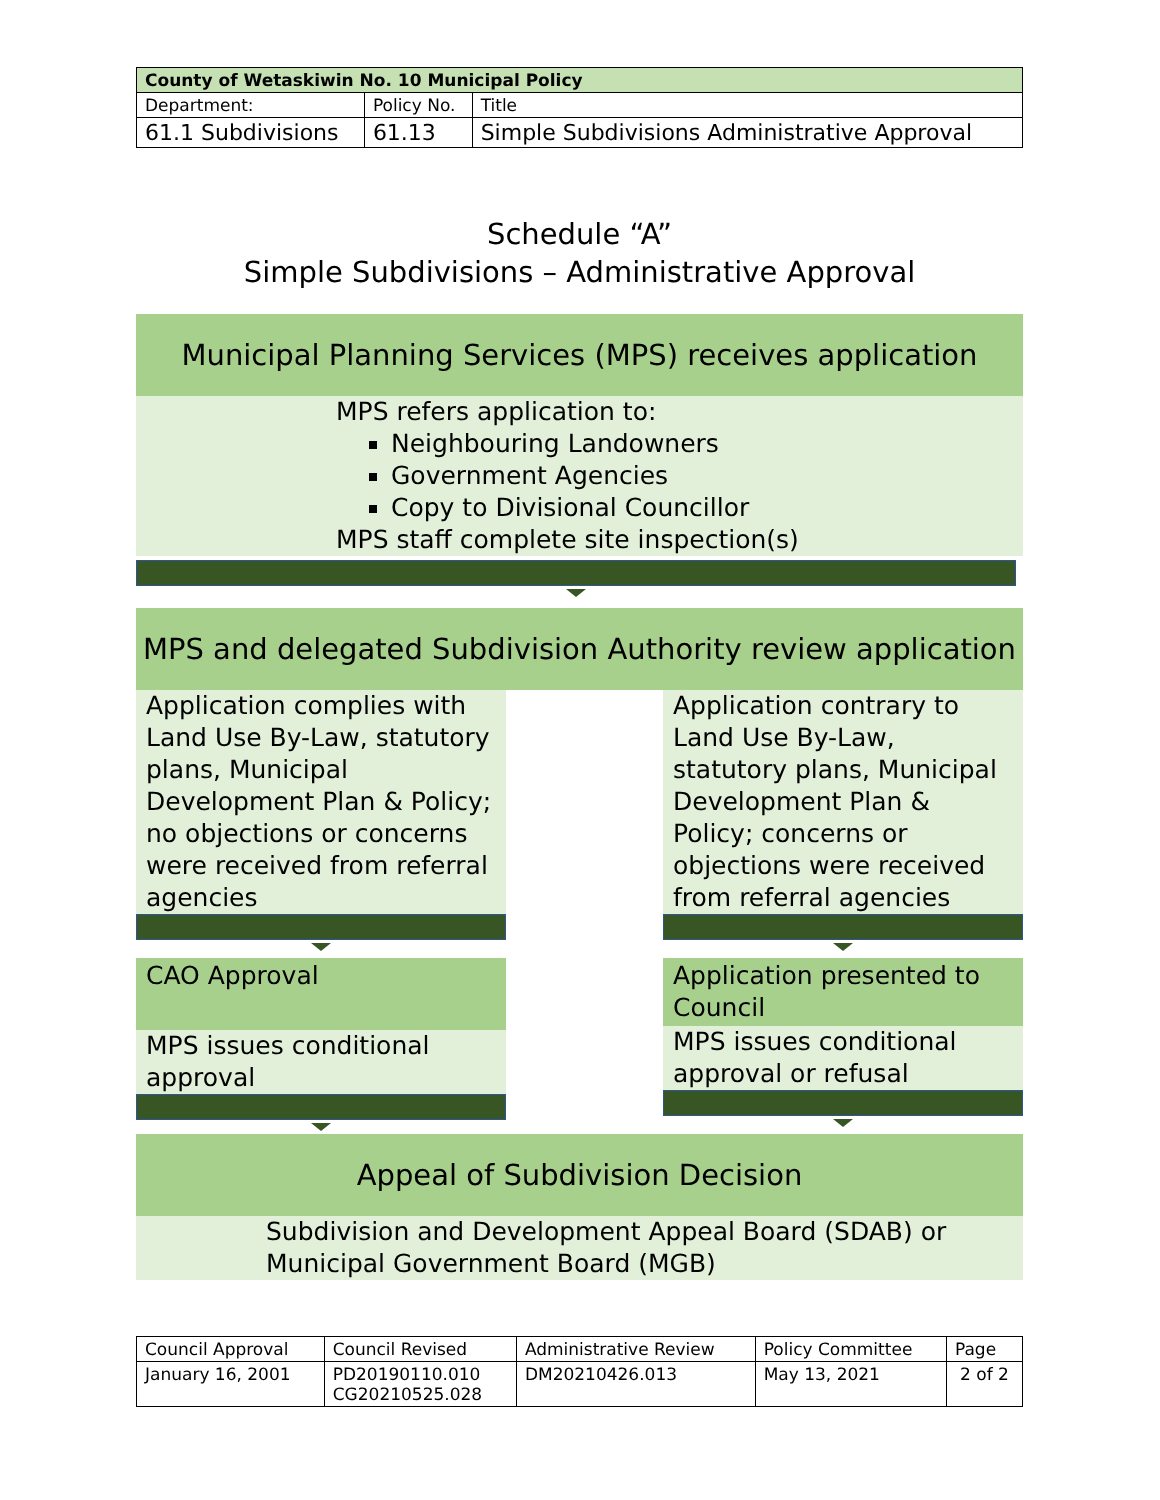| County of Wetaskiwin No. 10 Municipal Policy | | |
| --- | --- | --- |
| Department: | Policy No. | Title |
| 61.1 Subdivisions | 61.13 | Simple Subdivisions Administrative Approval |
Schedule “A”
Simple Subdivisions – Administrative Approval
Municipal Planning Services (MPS) receives application
MPS refers application to:
Neighbouring Landowners
Government Agencies
Copy to Divisional Councillor
MPS staff complete site inspection(s)
MPS and delegated Subdivision Authority review application
Application complies with Land Use By-Law, statutory plans, Municipal Development Plan & Policy; no objections or concerns were received from referral agencies
CAO Approval
MPS issues conditional approval
Application contrary to Land Use By-Law, statutory plans, Municipal Development Plan & Policy; concerns or objections were received from referral agencies
Application presented to Council
MPS issues conditional approval or refusal
Appeal of Subdivision Decision
Subdivision and Development Appeal Board (SDAB) or Municipal Government Board (MGB)
| Council Approval | Council Revised | Administrative Review | Policy Committee | Page |
| January 16, 2001 | PD20190110.010 CG20210525.028 | DM20210426.013 | May 13, 2021 | 2 of 2 |